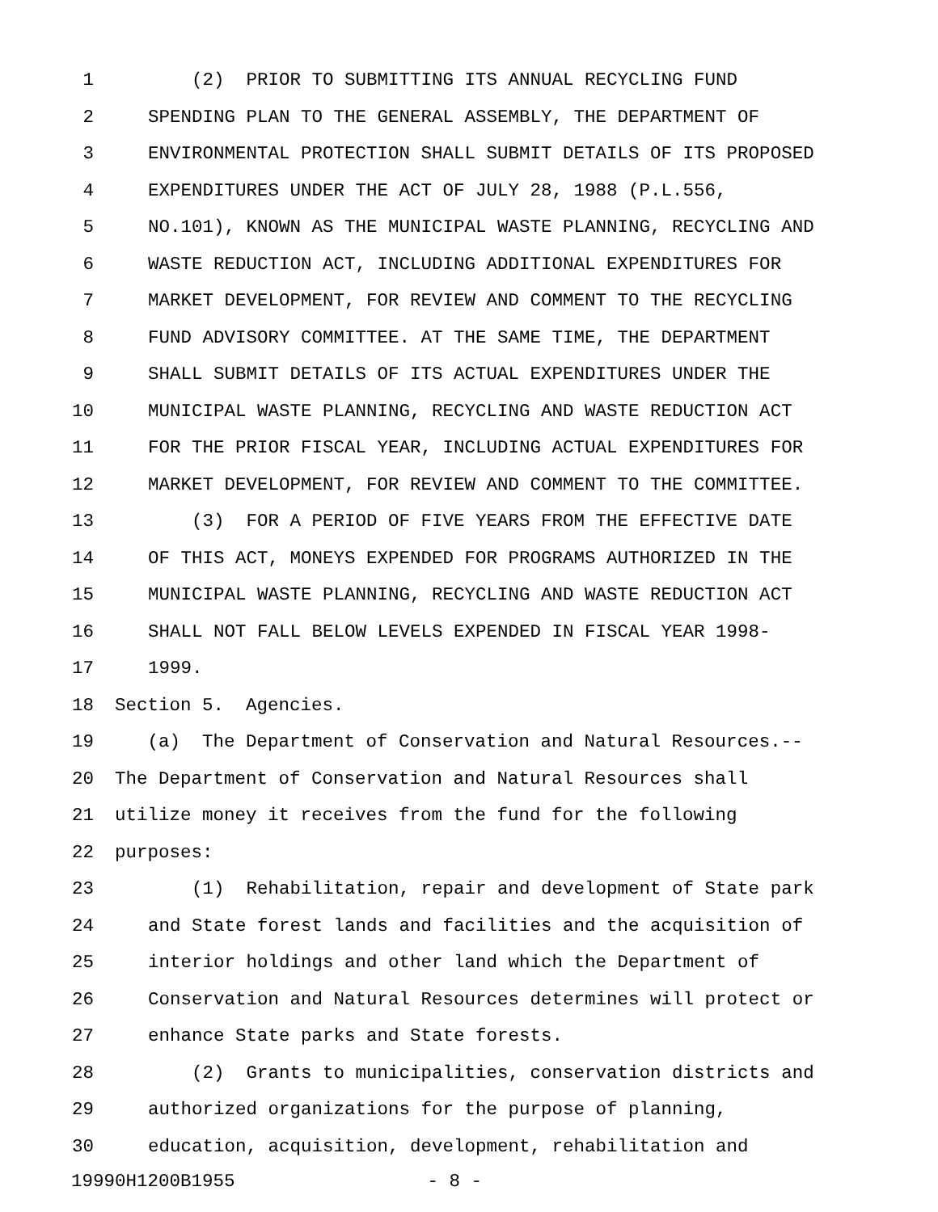1 (2) PRIOR TO SUBMITTING ITS ANNUAL RECYCLING FUND
2 SPENDING PLAN TO THE GENERAL ASSEMBLY, THE DEPARTMENT OF
3 ENVIRONMENTAL PROTECTION SHALL SUBMIT DETAILS OF ITS PROPOSED
4 EXPENDITURES UNDER THE ACT OF JULY 28, 1988 (P.L.556,
5 NO.101), KNOWN AS THE MUNICIPAL WASTE PLANNING, RECYCLING AND
6 WASTE REDUCTION ACT, INCLUDING ADDITIONAL EXPENDITURES FOR
7 MARKET DEVELOPMENT, FOR REVIEW AND COMMENT TO THE RECYCLING
8 FUND ADVISORY COMMITTEE. AT THE SAME TIME, THE DEPARTMENT
9 SHALL SUBMIT DETAILS OF ITS ACTUAL EXPENDITURES UNDER THE
10 MUNICIPAL WASTE PLANNING, RECYCLING AND WASTE REDUCTION ACT
11 FOR THE PRIOR FISCAL YEAR, INCLUDING ACTUAL EXPENDITURES FOR
12 MARKET DEVELOPMENT, FOR REVIEW AND COMMENT TO THE COMMITTEE.
13 (3) FOR A PERIOD OF FIVE YEARS FROM THE EFFECTIVE DATE
14 OF THIS ACT, MONEYS EXPENDED FOR PROGRAMS AUTHORIZED IN THE
15 MUNICIPAL WASTE PLANNING, RECYCLING AND WASTE REDUCTION ACT
16 SHALL NOT FALL BELOW LEVELS EXPENDED IN FISCAL YEAR 1998-
17 1999.
18 Section 5. Agencies.
19 (a) The Department of Conservation and Natural Resources.--
20 The Department of Conservation and Natural Resources shall
21 utilize money it receives from the fund for the following
22 purposes:
23 (1) Rehabilitation, repair and development of State park
24 and State forest lands and facilities and the acquisition of
25 interior holdings and other land which the Department of
26 Conservation and Natural Resources determines will protect or
27 enhance State parks and State forests.
28 (2) Grants to municipalities, conservation districts and
29 authorized organizations for the purpose of planning,
30 education, acquisition, development, rehabilitation and
19990H1200B1955 - 8 -